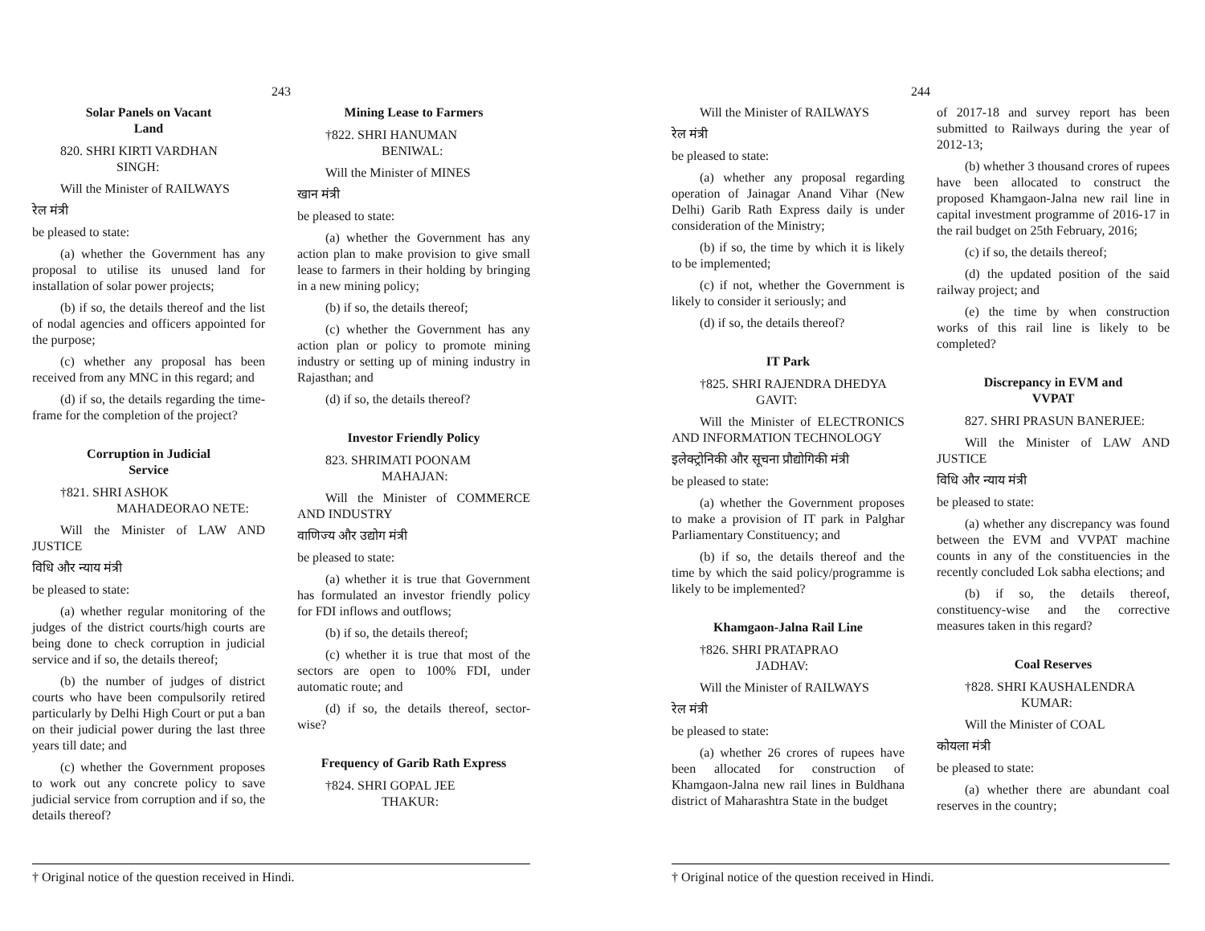243
Solar Panels on Vacant
Land
820. SHRI KIRTI VARDHAN
SINGH:
Will the Minister of RAILWAYS
रेल मंत्री
be pleased to state:
(a) whether the Government has any proposal to utilise its unused land for installation of solar power projects;
(b) if so, the details thereof and the list of nodal agencies and officers appointed for the purpose;
(c) whether any proposal has been received from any MNC in this regard; and
(d) if so, the details regarding the time-frame for the completion of the project?
Corruption in Judicial
Service
†821. SHRI ASHOK
MAHADEORAO NETE:
Will the Minister of LAW AND JUSTICE
विधि और न्याय मंत्री
be pleased to state:
(a) whether regular monitoring of the judges of the district courts/high courts are being done to check corruption in judicial service and if so, the details thereof;
(b) the number of judges of district courts who have been compulsorily retired particularly by Delhi High Court or put a ban on their judicial power during the last three years till date; and
(c) whether the Government proposes to work out any concrete policy to save judicial service from corruption and if so, the details thereof?
Mining Lease to Farmers
†822. SHRI HANUMAN
BENIWAL:
Will the Minister of MINES
खान मंत्री
be pleased to state:
(a) whether the Government has any action plan to make provision to give small lease to farmers in their holding by bringing in a new mining policy;
(b) if so, the details thereof;
(c) whether the Government has any action plan or policy to promote mining industry or setting up of mining industry in Rajasthan; and
(d) if so, the details thereof?
Investor Friendly Policy
823. SHRIMATI POONAM
MAHAJAN:
Will the Minister of COMMERCE AND INDUSTRY
वाणिज्य और उद्योग मंत्री
be pleased to state:
(a) whether it is true that Government has formulated an investor friendly policy for FDI inflows and outflows;
(b) if so, the details thereof;
(c) whether it is true that most of the sectors are open to 100% FDI, under automatic route; and
(d) if so, the details thereof, sector-wise?
Frequency of Garib Rath Express
†824. SHRI GOPAL JEE
THAKUR:
† Original notice of the question received in Hindi.
244
Will the Minister of RAILWAYS
रेल मंत्री
be pleased to state:
(a) whether any proposal regarding operation of Jainagar Anand Vihar (New Delhi) Garib Rath Express daily is under consideration of the Ministry;
(b) if so, the time by which it is likely to be implemented;
(c) if not, whether the Government is likely to consider it seriously; and
(d) if so, the details thereof?
IT Park
†825. SHRI RAJENDRA DHEDYA
GAVIT:
Will the Minister of ELECTRONICS AND INFORMATION TECHNOLOGY
इलेक्ट्रोनिकी और सूचना प्रौद्योगिकी मंत्री
be pleased to state:
(a) whether the Government proposes to make a provision of IT park in Palghar Parliamentary Constituency; and
(b) if so, the details thereof and the time by which the said policy/programme is likely to be implemented?
Khamgaon-Jalna Rail Line
†826. SHRI PRATAPRAO
JADHAV:
Will the Minister of RAILWAYS
रेल मंत्री
be pleased to state:
(a) whether 26 crores of rupees have been allocated for construction of Khamgaon-Jalna new rail lines in Buldhana district of Maharashtra State in the budget
of 2017-18 and survey report has been submitted to Railways during the year of 2012-13;
(b) whether 3 thousand crores of rupees have been allocated to construct the proposed Khamgaon-Jalna new rail line in capital investment programme of 2016-17 in the rail budget on 25th February, 2016;
(c) if so, the details thereof;
(d) the updated position of the said railway project; and
(e) the time by when construction works of this rail line is likely to be completed?
Discrepancy in EVM and
VVPAT
827. SHRI PRASUN BANERJEE:
Will the Minister of LAW AND JUSTICE
विधि और न्याय मंत्री
be pleased to state:
(a) whether any discrepancy was found between the EVM and VVPAT machine counts in any of the constituencies in the recently concluded Lok sabha elections; and
(b) if so, the details thereof, constituency-wise and the corrective measures taken in this regard?
Coal Reserves
†828. SHRI KAUSHALENDRA
KUMAR:
Will the Minister of COAL
कोयला मंत्री
be pleased to state:
(a) whether there are abundant coal reserves in the country;
† Original notice of the question received in Hindi.